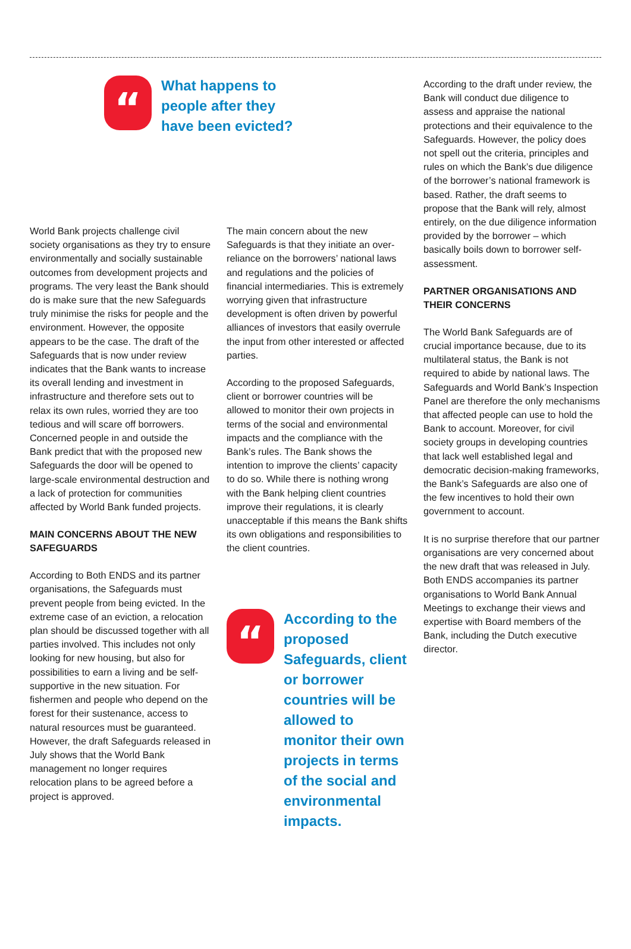“
What happens to
people after they
have been evicted?
World Bank projects challenge civil society organisations as they try to ensure environmentally and socially sustainable outcomes from development projects and programs. The very least the Bank should do is make sure that the new Safeguards truly minimise the risks for people and the environment. However, the opposite appears to be the case. The draft of the Safeguards that is now under review indicates that the Bank wants to increase its overall lending and investment in infrastructure and therefore sets out to relax its own rules, worried they are too tedious and will scare off borrowers. Concerned people in and outside the Bank predict that with the proposed new Safeguards the door will be opened to large-scale environmental destruction and a lack of protection for communities affected by World Bank funded projects.
MAIN CONCERNS ABOUT THE NEW SAFEGUARDS
According to Both ENDS and its partner organisations, the Safeguards must prevent people from being evicted. In the extreme case of an eviction, a relocation plan should be discussed together with all parties involved. This includes not only looking for new housing, but also for possibilities to earn a living and be self-supportive in the new situation. For fishermen and people who depend on the forest for their sustenance, access to natural resources must be guaranteed. However, the draft Safeguards released in July shows that the World Bank management no longer requires relocation plans to be agreed before a project is approved.
The main concern about the new Safeguards is that they initiate an over-reliance on the borrowers’ national laws and regulations and the policies of financial intermediaries. This is extremely worrying given that infrastructure development is often driven by powerful alliances of investors that easily overrule the input from other interested or affected parties.
According to the proposed Safeguards, client or borrower countries will be allowed to monitor their own projects in terms of the social and environmental impacts and the compliance with the Bank’s rules. The Bank shows the intention to improve the clients’ capacity to do so. While there is nothing wrong with the Bank helping client countries improve their regulations, it is clearly unacceptable if this means the Bank shifts its own obligations and responsibilities to the client countries.
“
According to the proposed Safeguards, client or borrower countries will be allowed to monitor their own projects in terms of the social and environmental impacts.
According to the draft under review, the Bank will conduct due diligence to assess and appraise the national protections and their equivalence to the Safeguards. However, the policy does not spell out the criteria, principles and rules on which the Bank’s due diligence of the borrower’s national framework is based. Rather, the draft seems to propose that the Bank will rely, almost entirely, on the due diligence information provided by the borrower – which basically boils down to borrower self-assessment.
PARTNER ORGANISATIONS AND THEIR CONCERNS
The World Bank Safeguards are of crucial importance because, due to its multilateral status, the Bank is not required to abide by national laws. The Safeguards and World Bank’s Inspection Panel are therefore the only mechanisms that affected people can use to hold the Bank to account. Moreover, for civil society groups in developing countries that lack well established legal and democratic decision-making frameworks, the Bank’s Safeguards are also one of the few incentives to hold their own government to account.
It is no surprise therefore that our partner organisations are very concerned about the new draft that was released in July. Both ENDS accompanies its partner organisations to World Bank Annual Meetings to exchange their views and expertise with Board members of the Bank, including the Dutch executive director.